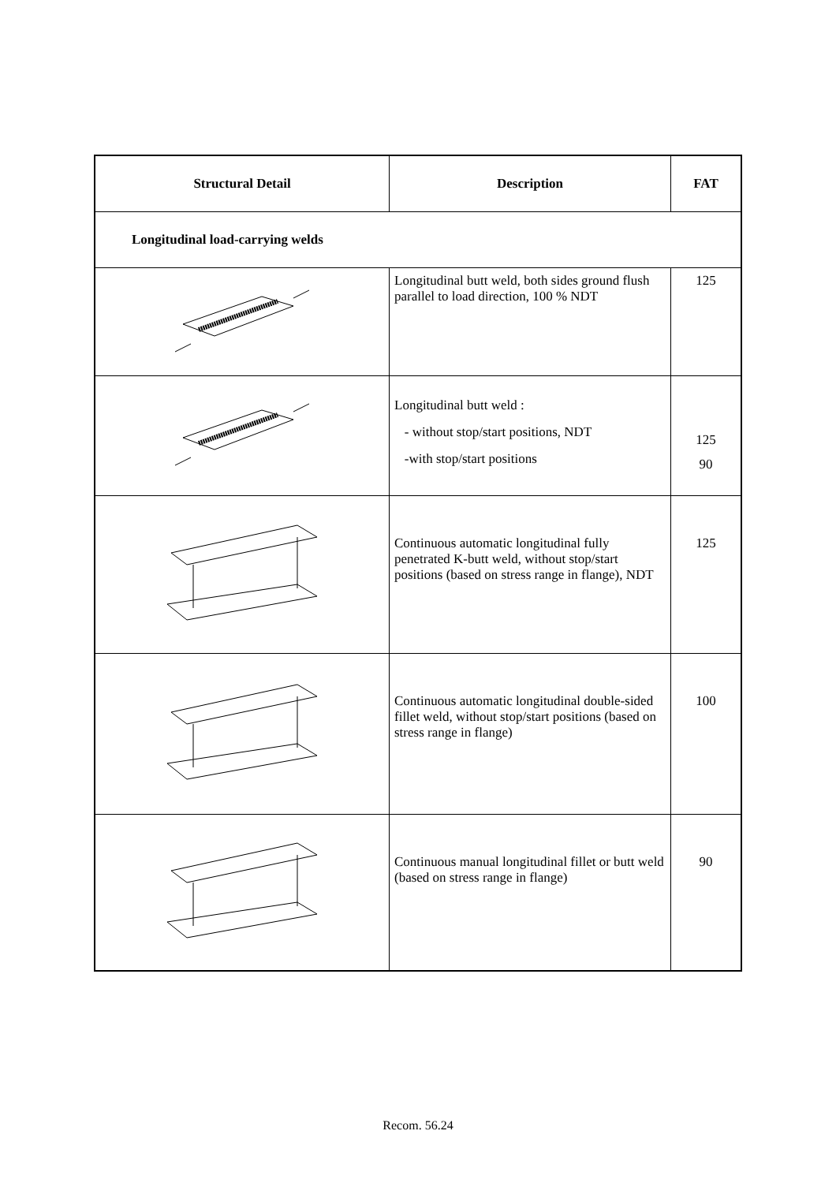| Structural Detail | Description | FAT |
| --- | --- | --- |
| Longitudinal load-carrying welds | | |
| | Longitudinal butt weld, both sides ground flush parallel to load direction, 100 % NDT | 125 |
| | Longitudinal butt weld : - without stop/start positions, NDT -with stop/start positions | 125 90 |
| | Continuous automatic longitudinal fully penetrated K-butt weld, without stop/start positions (based on stress range in flange), NDT | 125 |
| | Continuous automatic longitudinal double-sided fillet weld, without stop/start positions (based on stress range in flange) | 100 |
| | Continuous manual longitudinal fillet or butt weld (based on stress range in flange) | 90 |
Recom. 56.24